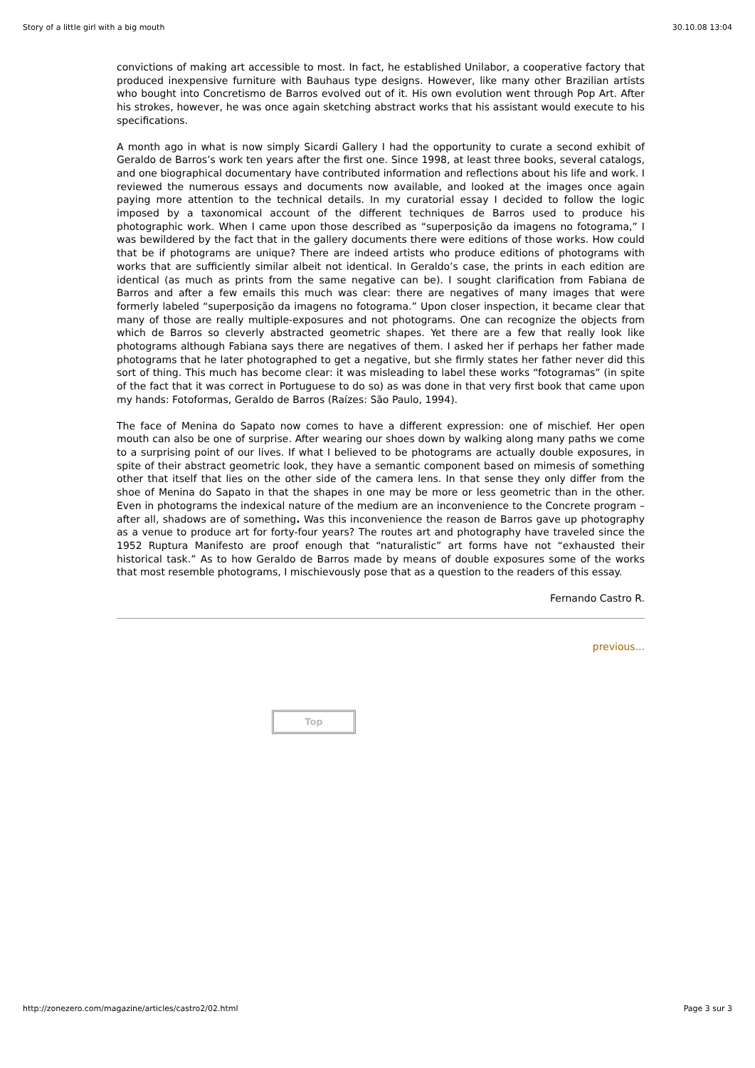Story of a little girl with a big mouth 30.10.08 13:04
convictions of making art accessible to most. In fact, he established Unilabor, a cooperative factory that produced inexpensive furniture with Bauhaus type designs. However, like many other Brazilian artists who bought into Concretismo de Barros evolved out of it. His own evolution went through Pop Art. After his strokes, however, he was once again sketching abstract works that his assistant would execute to his specifications.
A month ago in what is now simply Sicardi Gallery I had the opportunity to curate a second exhibit of Geraldo de Barros’s work ten years after the first one. Since 1998, at least three books, several catalogs, and one biographical documentary have contributed information and reflections about his life and work. I reviewed the numerous essays and documents now available, and looked at the images once again paying more attention to the technical details. In my curatorial essay I decided to follow the logic imposed by a taxonomical account of the different techniques de Barros used to produce his photographic work. When I came upon those described as “superposição da imagens no fotograma,” I was bewildered by the fact that in the gallery documents there were editions of those works. How could that be if photograms are unique? There are indeed artists who produce editions of photograms with works that are sufficiently similar albeit not identical. In Geraldo’s case, the prints in each edition are identical (as much as prints from the same negative can be). I sought clarification from Fabiana de Barros and after a few emails this much was clear: there are negatives of many images that were formerly labeled “superposição da imagens no fotograma.” Upon closer inspection, it became clear that many of those are really multiple-exposures and not photograms. One can recognize the objects from which de Barros so cleverly abstracted geometric shapes. Yet there are a few that really look like photograms although Fabiana says there are negatives of them. I asked her if perhaps her father made photograms that he later photographed to get a negative, but she firmly states her father never did this sort of thing. This much has become clear: it was misleading to label these works “fotogramas” (in spite of the fact that it was correct in Portuguese to do so) as was done in that very first book that came upon my hands: Fotoformas, Geraldo de Barros (Raízes: São Paulo, 1994).
The face of Menina do Sapato now comes to have a different expression: one of mischief. Her open mouth can also be one of surprise. After wearing our shoes down by walking along many paths we come to a surprising point of our lives. If what I believed to be photograms are actually double exposures, in spite of their abstract geometric look, they have a semantic component based on mimesis of something other that itself that lies on the other side of the camera lens. In that sense they only differ from the shoe of Menina do Sapato in that the shapes in one may be more or less geometric than in the other. Even in photograms the indexical nature of the medium are an inconvenience to the Concrete program –after all, shadows are of something. Was this inconvenience the reason de Barros gave up photography as a venue to produce art for forty-four years? The routes art and photography have traveled since the 1952 Ruptura Manifesto are proof enough that “naturalistic” art forms have not “exhausted their historical task.” As to how Geraldo de Barros made by means of double exposures some of the works that most resemble photograms, I mischievously pose that as a question to the readers of this essay.
Fernando Castro R.
previous...
Top
http://zonezero.com/magazine/articles/castro2/02.html Page 3 sur 3